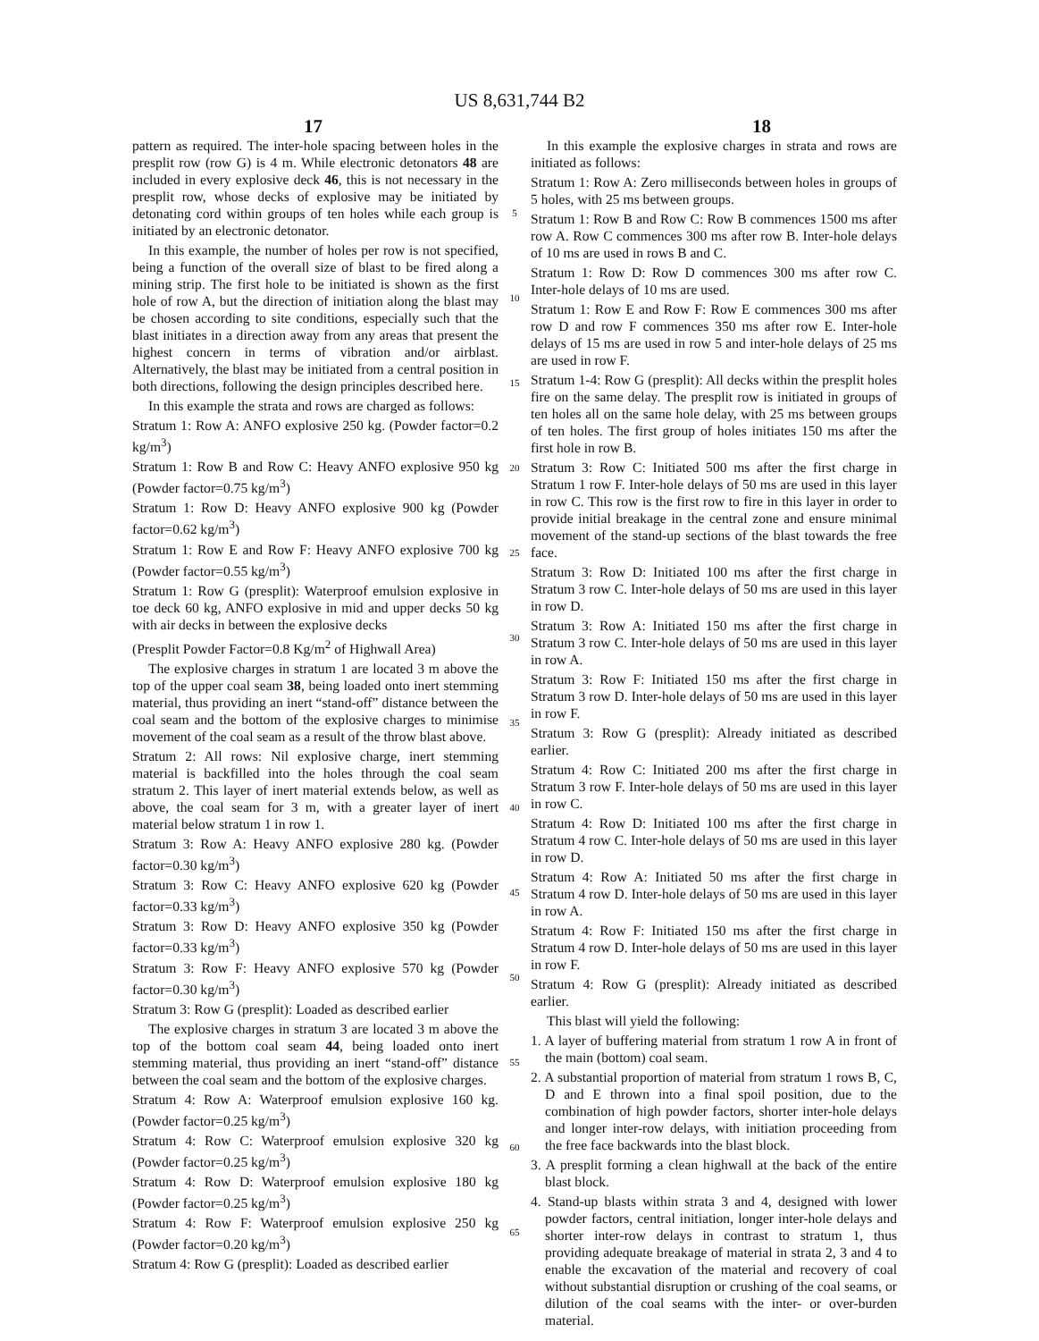US 8,631,744 B2
17 18
pattern as required. The inter-hole spacing between holes in the presplit row (row G) is 4 m. While electronic detonators 48 are included in every explosive deck 46, this is not necessary in the presplit row, whose decks of explosive may be initiated by detonating cord within groups of ten holes while each group is initiated by an electronic detonator.
In this example, the number of holes per row is not specified, being a function of the overall size of blast to be fired along a mining strip. The first hole to be initiated is shown as the first hole of row A, but the direction of initiation along the blast may be chosen according to site conditions, especially such that the blast initiates in a direction away from any areas that present the highest concern in terms of vibration and/or airblast. Alternatively, the blast may be initiated from a central position in both directions, following the design principles described here.
In this example the strata and rows are charged as follows:
Stratum 1: Row A: ANFO explosive 250 kg. (Powder factor=0.2 kg/m<sup>3</sup>)
Stratum 1: Row B and Row C: Heavy ANFO explosive 950 kg (Powder factor=0.75 kg/m<sup>3</sup>)
Stratum 1: Row D: Heavy ANFO explosive 900 kg (Powder factor=0.62 kg/m<sup>3</sup>)
Stratum 1: Row E and Row F: Heavy ANFO explosive 700 kg (Powder factor=0.55 kg/m<sup>3</sup>)
Stratum 1: Row G (presplit): Waterproof emulsion explosive in toe deck 60 kg, ANFO explosive in mid and upper decks 50 kg with air decks in between the explosive decks
(Presplit Powder Factor=0.8 Kg/m<sup>2</sup> of Highwall Area)
The explosive charges in stratum 1 are located 3 m above the top of the upper coal seam 38, being loaded onto inert stemming material, thus providing an inert “stand-off” distance between the coal seam and the bottom of the explosive charges to minimise movement of the coal seam as a result of the throw blast above.
Stratum 2: All rows: Nil explosive charge, inert stemming material is backfilled into the holes through the coal seam stratum 2. This layer of inert material extends below, as well as above, the coal seam for 3 m, with a greater layer of inert material below stratum 1 in row 1.
Stratum 3: Row A: Heavy ANFO explosive 280 kg. (Powder factor=0.30 kg/m<sup>3</sup>)
Stratum 3: Row C: Heavy ANFO explosive 620 kg (Powder factor=0.33 kg/m<sup>3</sup>)
Stratum 3: Row D: Heavy ANFO explosive 350 kg (Powder factor=0.33 kg/m<sup>3</sup>)
Stratum 3: Row F: Heavy ANFO explosive 570 kg (Powder factor=0.30 kg/m<sup>3</sup>)
Stratum 3: Row G (presplit): Loaded as described earlier
The explosive charges in stratum 3 are located 3 m above the top of the bottom coal seam 44, being loaded onto inert stemming material, thus providing an inert “stand-off” distance between the coal seam and the bottom of the explosive charges.
Stratum 4: Row A: Waterproof emulsion explosive 160 kg. (Powder factor=0.25 kg/m<sup>3</sup>)
Stratum 4: Row C: Waterproof emulsion explosive 320 kg (Powder factor=0.25 kg/m<sup>3</sup>)
Stratum 4: Row D: Waterproof emulsion explosive 180 kg (Powder factor=0.25 kg/m<sup>3</sup>)
Stratum 4: Row F: Waterproof emulsion explosive 250 kg (Powder factor=0.20 kg/m<sup>3</sup>)
Stratum 4: Row G (presplit): Loaded as described earlier
5
10
15
20
25
30
35
40
45
50
55
60
65
In this example the explosive charges in strata and rows are initiated as follows:
Stratum 1: Row A: Zero milliseconds between holes in groups of 5 holes, with 25 ms between groups.
Stratum 1: Row B and Row C: Row B commences 1500 ms after row A. Row C commences 300 ms after row B. Inter-hole delays of 10 ms are used in rows B and C.
Stratum 1: Row D: Row D commences 300 ms after row C. Inter-hole delays of 10 ms are used.
Stratum 1: Row E and Row F: Row E commences 300 ms after row D and row F commences 350 ms after row E. Inter-hole delays of 15 ms are used in row 5 and inter-hole delays of 25 ms are used in row F.
Stratum 1-4: Row G (presplit): All decks within the presplit holes fire on the same delay. The presplit row is initiated in groups of ten holes all on the same hole delay, with 25 ms between groups of ten holes. The first group of holes initiates 150 ms after the first hole in row B.
Stratum 3: Row C: Initiated 500 ms after the first charge in Stratum 1 row F. Inter-hole delays of 50 ms are used in this layer in row C. This row is the first row to fire in this layer in order to provide initial breakage in the central zone and ensure minimal movement of the stand-up sections of the blast towards the free face.
Stratum 3: Row D: Initiated 100 ms after the first charge in Stratum 3 row C. Inter-hole delays of 50 ms are used in this layer in row D.
Stratum 3: Row A: Initiated 150 ms after the first charge in Stratum 3 row C. Inter-hole delays of 50 ms are used in this layer in row A.
Stratum 3: Row F: Initiated 150 ms after the first charge in Stratum 3 row D. Inter-hole delays of 50 ms are used in this layer in row F.
Stratum 3: Row G (presplit): Already initiated as described earlier.
Stratum 4: Row C: Initiated 200 ms after the first charge in Stratum 3 row F. Inter-hole delays of 50 ms are used in this layer in row C.
Stratum 4: Row D: Initiated 100 ms after the first charge in Stratum 4 row C. Inter-hole delays of 50 ms are used in this layer in row D.
Stratum 4: Row A: Initiated 50 ms after the first charge in Stratum 4 row D. Inter-hole delays of 50 ms are used in this layer in row A.
Stratum 4: Row F: Initiated 150 ms after the first charge in Stratum 4 row D. Inter-hole delays of 50 ms are used in this layer in row F.
Stratum 4: Row G (presplit): Already initiated as described earlier.
This blast will yield the following:
1. A layer of buffering material from stratum 1 row A in front of the main (bottom) coal seam.
2. A substantial proportion of material from stratum 1 rows B, C, D and E thrown into a final spoil position, due to the combination of high powder factors, shorter inter-hole delays and longer inter-row delays, with initiation proceeding from the free face backwards into the blast block.
3. A presplit forming a clean highwall at the back of the entire blast block.
4. Stand-up blasts within strata 3 and 4, designed with lower powder factors, central initiation, longer inter-hole delays and shorter inter-row delays in contrast to stratum 1, thus providing adequate breakage of material in strata 2, 3 and 4 to enable the excavation of the material and recovery of coal without substantial disruption or crushing of the coal seams, or dilution of the coal seams with the inter- or over-burden material.